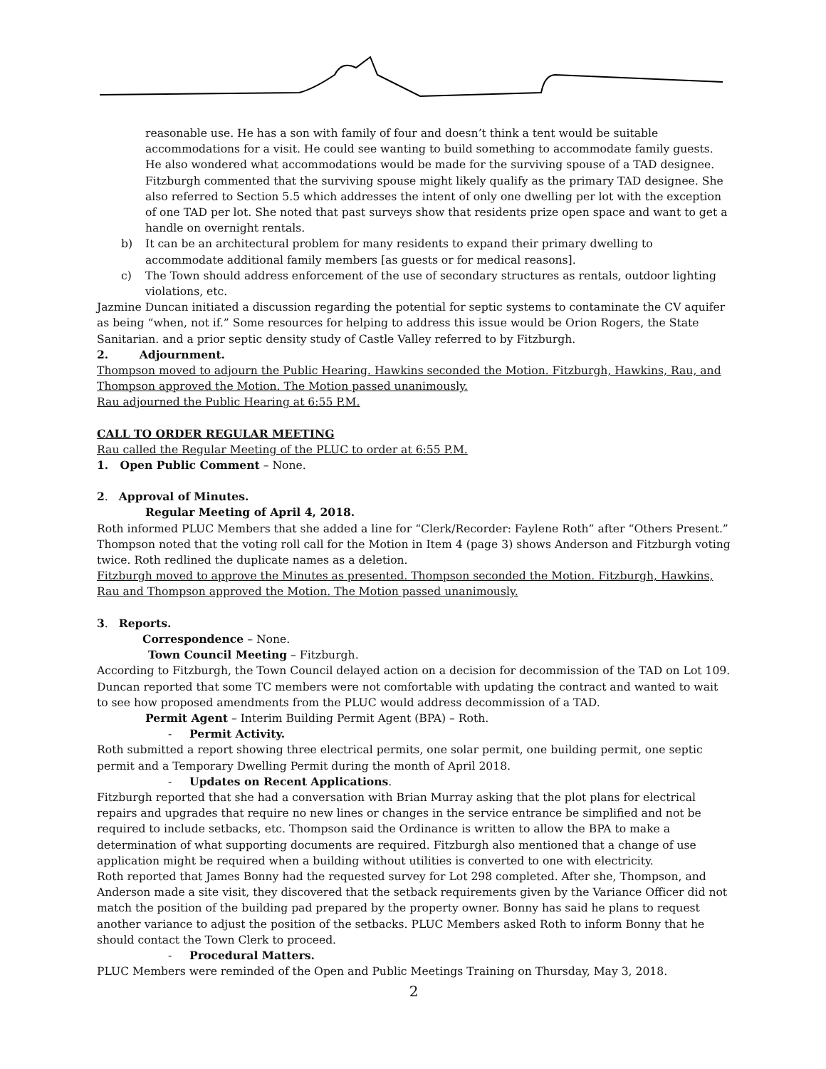reasonable use. He has a son with family of four and doesn’t think a tent would be suitable accommodations for a visit. He could see wanting to build something to accommodate family guests. He also wondered what accommodations would be made for the surviving spouse of a TAD designee. Fitzburgh commented that the surviving spouse might likely qualify as the primary TAD designee. She also referred to Section 5.5 which addresses the intent of only one dwelling per lot with the exception of one TAD per lot. She noted that past surveys show that residents prize open space and want to get a handle on overnight rentals.
b) It can be an architectural problem for many residents to expand their primary dwelling to accommodate additional family members [as guests or for medical reasons].
c) The Town should address enforcement of the use of secondary structures as rentals, outdoor lighting violations, etc.
Jazmine Duncan initiated a discussion regarding the potential for septic systems to contaminate the CV aquifer as being “when, not if.” Some resources for helping to address this issue would be Orion Rogers, the State Sanitarian. and a prior septic density study of Castle Valley referred to by Fitzburgh.
2. Adjournment.
Thompson moved to adjourn the Public Hearing. Hawkins seconded the Motion. Fitzburgh, Hawkins, Rau, and Thompson approved the Motion. The Motion passed unanimously.
Rau adjourned the Public Hearing at 6:55 P.M.
CALL TO ORDER REGULAR MEETING
Rau called the Regular Meeting of the PLUC to order at 6:55 P.M.
1. Open Public Comment – None.
2. Approval of Minutes.
Regular Meeting of April 4, 2018.
Roth informed PLUC Members that she added a line for “Clerk/Recorder: Faylene Roth” after “Others Present.” Thompson noted that the voting roll call for the Motion in Item 4 (page 3) shows Anderson and Fitzburgh voting twice. Roth redlined the duplicate names as a deletion.
Fitzburgh moved to approve the Minutes as presented. Thompson seconded the Motion. Fitzburgh, Hawkins, Rau and Thompson approved the Motion. The Motion passed unanimously.
3. Reports.
Correspondence – None.
Town Council Meeting – Fitzburgh.
According to Fitzburgh, the Town Council delayed action on a decision for decommission of the TAD on Lot 109. Duncan reported that some TC members were not comfortable with updating the contract and wanted to wait to see how proposed amendments from the PLUC would address decommission of a TAD.
Permit Agent – Interim Building Permit Agent (BPA) – Roth.
- Permit Activity.
Roth submitted a report showing three electrical permits, one solar permit, one building permit, one septic permit and a Temporary Dwelling Permit during the month of April 2018.
- Updates on Recent Applications.
Fitzburgh reported that she had a conversation with Brian Murray asking that the plot plans for electrical repairs and upgrades that require no new lines or changes in the service entrance be simplified and not be required to include setbacks, etc. Thompson said the Ordinance is written to allow the BPA to make a determination of what supporting documents are required. Fitzburgh also mentioned that a change of use application might be required when a building without utilities is converted to one with electricity.
Roth reported that James Bonny had the requested survey for Lot 298 completed. After she, Thompson, and Anderson made a site visit, they discovered that the setback requirements given by the Variance Officer did not match the position of the building pad prepared by the property owner. Bonny has said he plans to request another variance to adjust the position of the setbacks. PLUC Members asked Roth to inform Bonny that he should contact the Town Clerk to proceed.
- Procedural Matters.
PLUC Members were reminded of the Open and Public Meetings Training on Thursday, May 3, 2018.
2